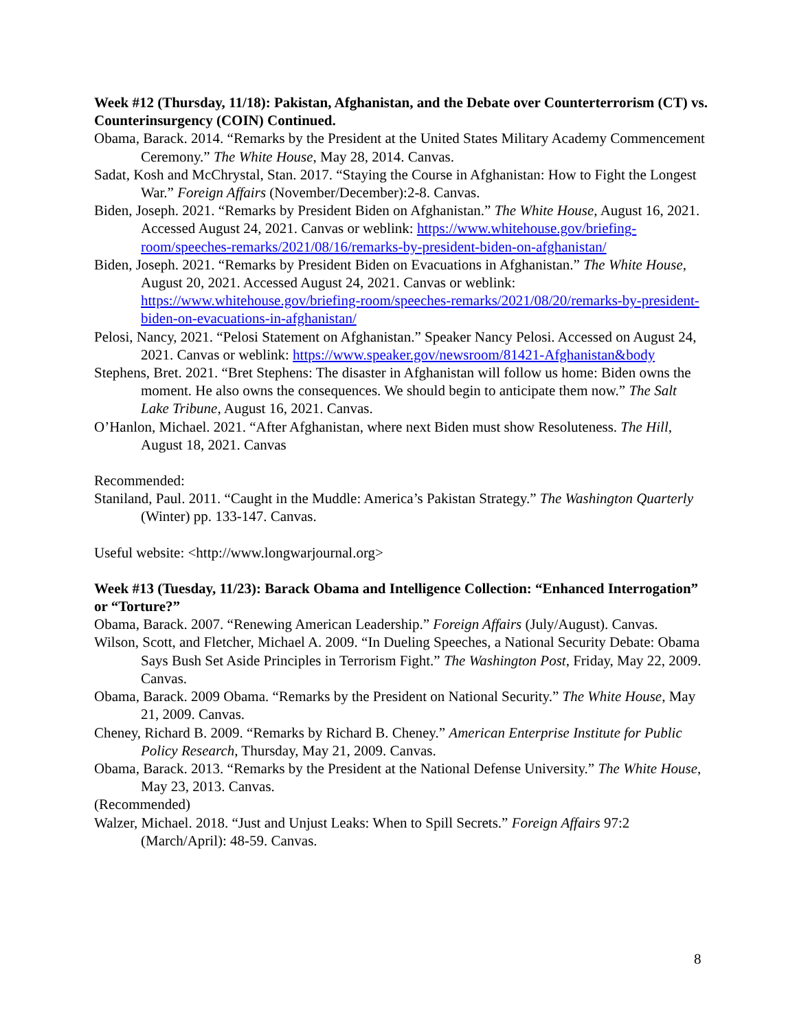Week #12 (Thursday, 11/18): Pakistan, Afghanistan, and the Debate over Counterterrorism (CT) vs. Counterinsurgency (COIN) Continued.
Obama, Barack. 2014. “Remarks by the President at the United States Military Academy Commencement Ceremony.” The White House, May 28, 2014. Canvas.
Sadat, Kosh and McChrystal, Stan. 2017. “Staying the Course in Afghanistan: How to Fight the Longest War.” Foreign Affairs (November/December):2-8. Canvas.
Biden, Joseph. 2021. “Remarks by President Biden on Afghanistan.” The White House, August 16, 2021. Accessed August 24, 2021. Canvas or weblink: https://www.whitehouse.gov/briefing-room/speeches-remarks/2021/08/16/remarks-by-president-biden-on-afghanistan/
Biden, Joseph. 2021. “Remarks by President Biden on Evacuations in Afghanistan.” The White House, August 20, 2021. Accessed August 24, 2021. Canvas or weblink: https://www.whitehouse.gov/briefing-room/speeches-remarks/2021/08/20/remarks-by-president-biden-on-evacuations-in-afghanistan/
Pelosi, Nancy, 2021. “Pelosi Statement on Afghanistan.” Speaker Nancy Pelosi. Accessed on August 24, 2021. Canvas or weblink: https://www.speaker.gov/newsroom/81421-Afghanistan&body
Stephens, Bret. 2021. “Bret Stephens: The disaster in Afghanistan will follow us home: Biden owns the moment. He also owns the consequences. We should begin to anticipate them now.” The Salt Lake Tribune, August 16, 2021. Canvas.
O’Hanlon, Michael. 2021. “After Afghanistan, where next Biden must show Resoluteness. The Hill, August 18, 2021. Canvas
Recommended:
Staniland, Paul. 2011. “Caught in the Muddle: America’s Pakistan Strategy.” The Washington Quarterly (Winter) pp. 133-147. Canvas.
Useful website: <http://www.longwarjournal.org>
Week #13 (Tuesday, 11/23): Barack Obama and Intelligence Collection: “Enhanced Interrogation” or “Torture?”
Obama, Barack. 2007. “Renewing American Leadership.” Foreign Affairs (July/August). Canvas.
Wilson, Scott, and Fletcher, Michael A. 2009. “In Dueling Speeches, a National Security Debate: Obama Says Bush Set Aside Principles in Terrorism Fight.” The Washington Post, Friday, May 22, 2009. Canvas.
Obama, Barack. 2009 Obama. “Remarks by the President on National Security.” The White House, May 21, 2009. Canvas.
Cheney, Richard B. 2009. “Remarks by Richard B. Cheney.” American Enterprise Institute for Public Policy Research, Thursday, May 21, 2009. Canvas.
Obama, Barack. 2013. “Remarks by the President at the National Defense University.” The White House, May 23, 2013. Canvas.
(Recommended)
Walzer, Michael. 2018. “Just and Unjust Leaks: When to Spill Secrets.” Foreign Affairs 97:2 (March/April): 48-59. Canvas.
8